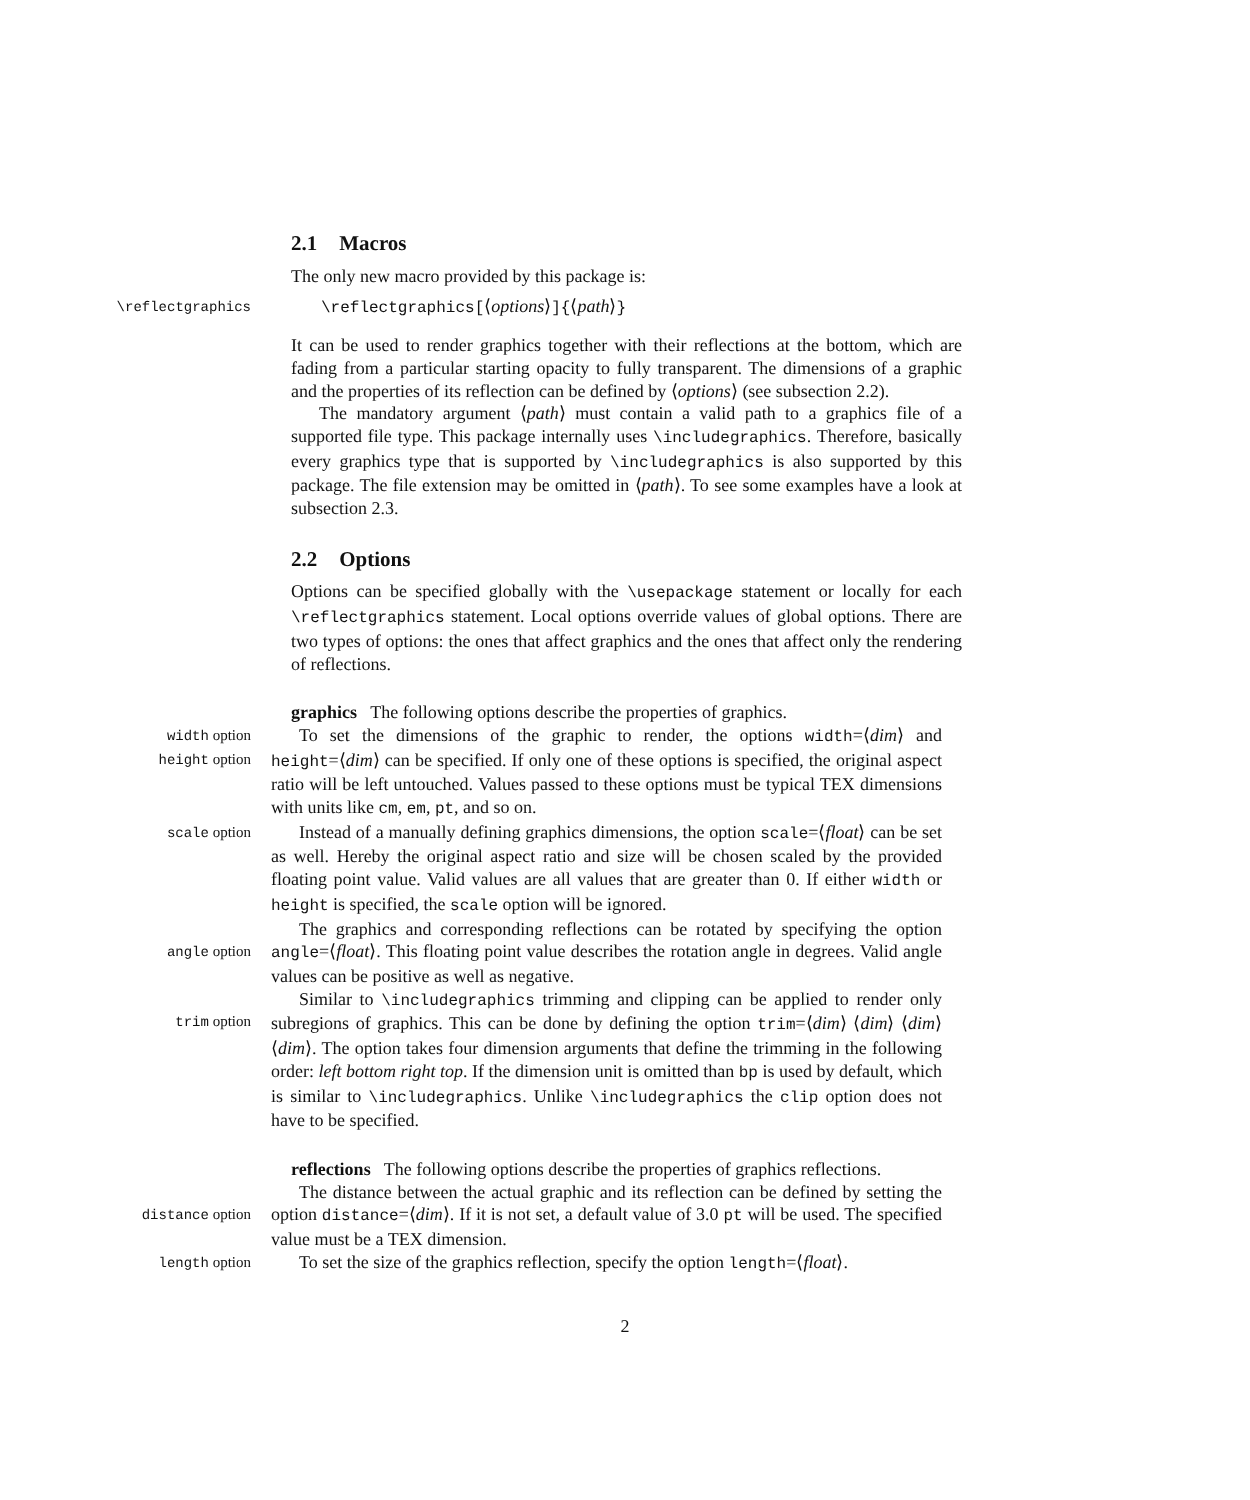2.1 Macros
The only new macro provided by this package is:
\reflectgraphics \reflectgraphics[⟨options⟩]{⟨path⟩}
It can be used to render graphics together with their reflections at the bottom, which are fading from a particular starting opacity to fully transparent. The dimensions of a graphic and the properties of its reflection can be defined by ⟨options⟩ (see subsection 2.2).
The mandatory argument ⟨path⟩ must contain a valid path to a graphics file of a supported file type. This package internally uses \includegraphics. Therefore, basically every graphics type that is supported by \includegraphics is also supported by this package. The file extension may be omitted in ⟨path⟩. To see some examples have a look at subsection 2.3.
2.2 Options
Options can be specified globally with the \usepackage statement or locally for each \reflectgraphics statement. Local options override values of global options. There are two types of options: the ones that affect graphics and the ones that affect only the rendering of reflections.
graphics The following options describe the properties of graphics.
width option
height option
To set the dimensions of the graphic to render, the options width=⟨dim⟩ and height=⟨dim⟩ can be specified. If only one of these options is specified, the original aspect ratio will be left untouched. Values passed to these options must be typical TEX dimensions with units like cm, em, pt, and so on.
scale option
Instead of a manually defining graphics dimensions, the option scale=⟨float⟩ can be set as well. Hereby the original aspect ratio and size will be chosen scaled by the provided floating point value. Valid values are all values that are greater than 0. If either width or height is specified, the scale option will be ignored.
angle option
The graphics and corresponding reflections can be rotated by specifying the option angle=⟨float⟩. This floating point value describes the rotation angle in degrees. Valid angle values can be positive as well as negative.
trim option
Similar to \includegraphics trimming and clipping can be applied to render only subregions of graphics. This can be done by defining the option trim=⟨dim⟩ ⟨dim⟩ ⟨dim⟩ ⟨dim⟩. The option takes four dimension arguments that define the trimming in the following order: left bottom right top. If the dimension unit is omitted than bp is used by default, which is similar to \includegraphics. Unlike \includegraphics the clip option does not have to be specified.
reflections The following options describe the properties of graphics reflections.
distance option
The distance between the actual graphic and its reflection can be defined by setting the option distance=⟨dim⟩. If it is not set, a default value of 3.0 pt will be used. The specified value must be a TEX dimension.
length option
To set the size of the graphics reflection, specify the option length=⟨float⟩.
2